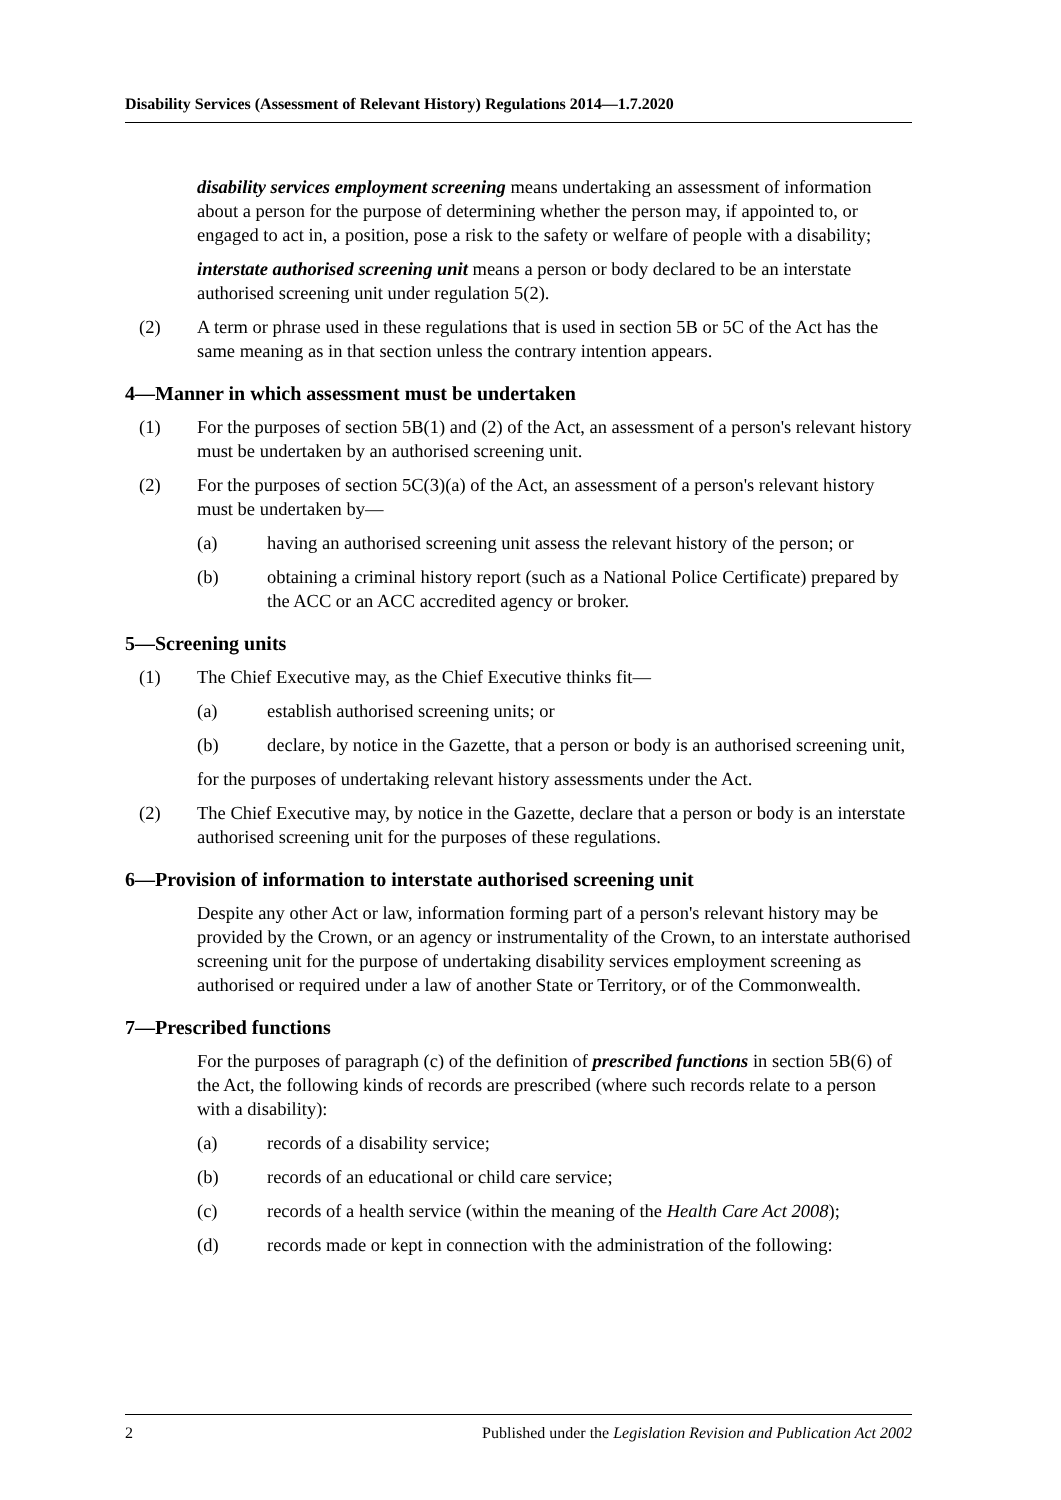Disability Services (Assessment of Relevant History) Regulations 2014—1.7.2020
disability services employment screening means undertaking an assessment of information about a person for the purpose of determining whether the person may, if appointed to, or engaged to act in, a position, pose a risk to the safety or welfare of people with a disability;
interstate authorised screening unit means a person or body declared to be an interstate authorised screening unit under regulation 5(2).
(2) A term or phrase used in these regulations that is used in section 5B or 5C of the Act has the same meaning as in that section unless the contrary intention appears.
4—Manner in which assessment must be undertaken
(1) For the purposes of section 5B(1) and (2) of the Act, an assessment of a person's relevant history must be undertaken by an authorised screening unit.
(2) For the purposes of section 5C(3)(a) of the Act, an assessment of a person's relevant history must be undertaken by—
(a) having an authorised screening unit assess the relevant history of the person; or
(b) obtaining a criminal history report (such as a National Police Certificate) prepared by the ACC or an ACC accredited agency or broker.
5—Screening units
(1) The Chief Executive may, as the Chief Executive thinks fit—
(a) establish authorised screening units; or
(b) declare, by notice in the Gazette, that a person or body is an authorised screening unit,
for the purposes of undertaking relevant history assessments under the Act.
(2) The Chief Executive may, by notice in the Gazette, declare that a person or body is an interstate authorised screening unit for the purposes of these regulations.
6—Provision of information to interstate authorised screening unit
Despite any other Act or law, information forming part of a person's relevant history may be provided by the Crown, or an agency or instrumentality of the Crown, to an interstate authorised screening unit for the purpose of undertaking disability services employment screening as authorised or required under a law of another State or Territory, or of the Commonwealth.
7—Prescribed functions
For the purposes of paragraph (c) of the definition of prescribed functions in section 5B(6) of the Act, the following kinds of records are prescribed (where such records relate to a person with a disability):
(a) records of a disability service;
(b) records of an educational or child care service;
(c) records of a health service (within the meaning of the Health Care Act 2008);
(d) records made or kept in connection with the administration of the following:
2 Published under the Legislation Revision and Publication Act 2002